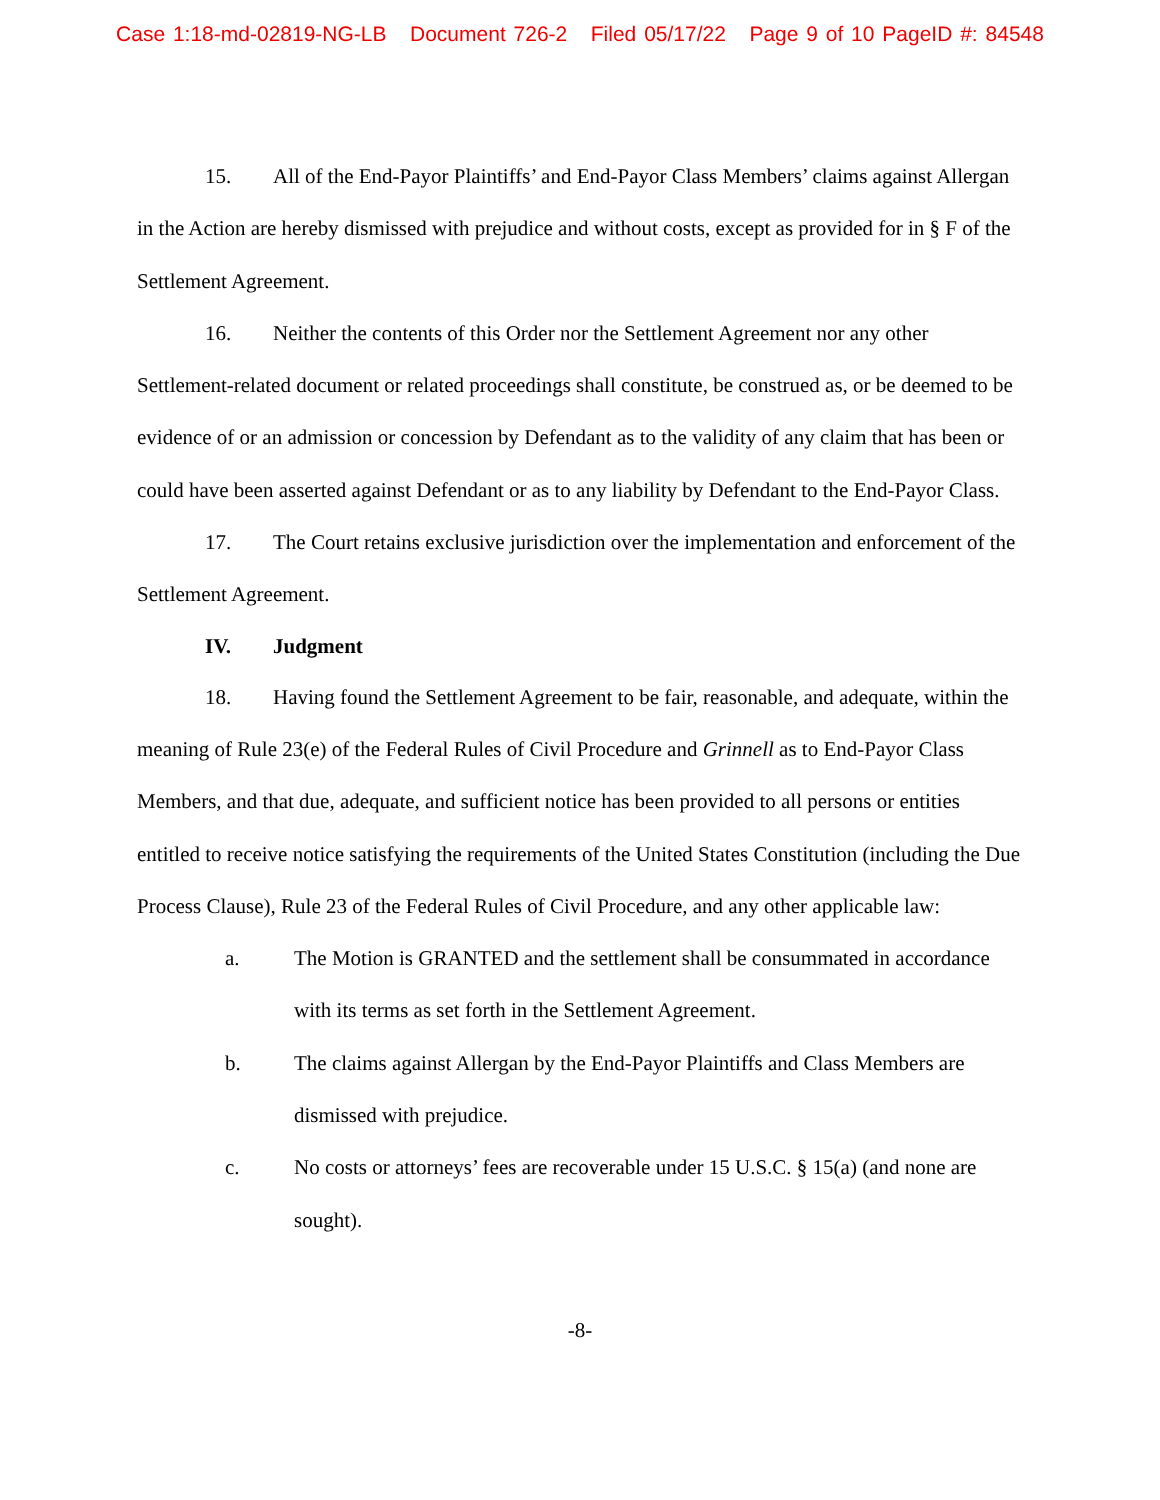Case 1:18-md-02819-NG-LB Document 726-2 Filed 05/17/22 Page 9 of 10 PageID #: 84548
15. All of the End-Payor Plaintiffs’ and End-Payor Class Members’ claims against Allergan in the Action are hereby dismissed with prejudice and without costs, except as provided for in § F of the Settlement Agreement.
16. Neither the contents of this Order nor the Settlement Agreement nor any other Settlement-related document or related proceedings shall constitute, be construed as, or be deemed to be evidence of or an admission or concession by Defendant as to the validity of any claim that has been or could have been asserted against Defendant or as to any liability by Defendant to the End-Payor Class.
17. The Court retains exclusive jurisdiction over the implementation and enforcement of the Settlement Agreement.
IV. Judgment
18. Having found the Settlement Agreement to be fair, reasonable, and adequate, within the meaning of Rule 23(e) of the Federal Rules of Civil Procedure and Grinnell as to End-Payor Class Members, and that due, adequate, and sufficient notice has been provided to all persons or entities entitled to receive notice satisfying the requirements of the United States Constitution (including the Due Process Clause), Rule 23 of the Federal Rules of Civil Procedure, and any other applicable law:
a. The Motion is GRANTED and the settlement shall be consummated in accordance with its terms as set forth in the Settlement Agreement.
b. The claims against Allergan by the End-Payor Plaintiffs and Class Members are dismissed with prejudice.
c. No costs or attorneys’ fees are recoverable under 15 U.S.C. § 15(a) (and none are sought).
-8-